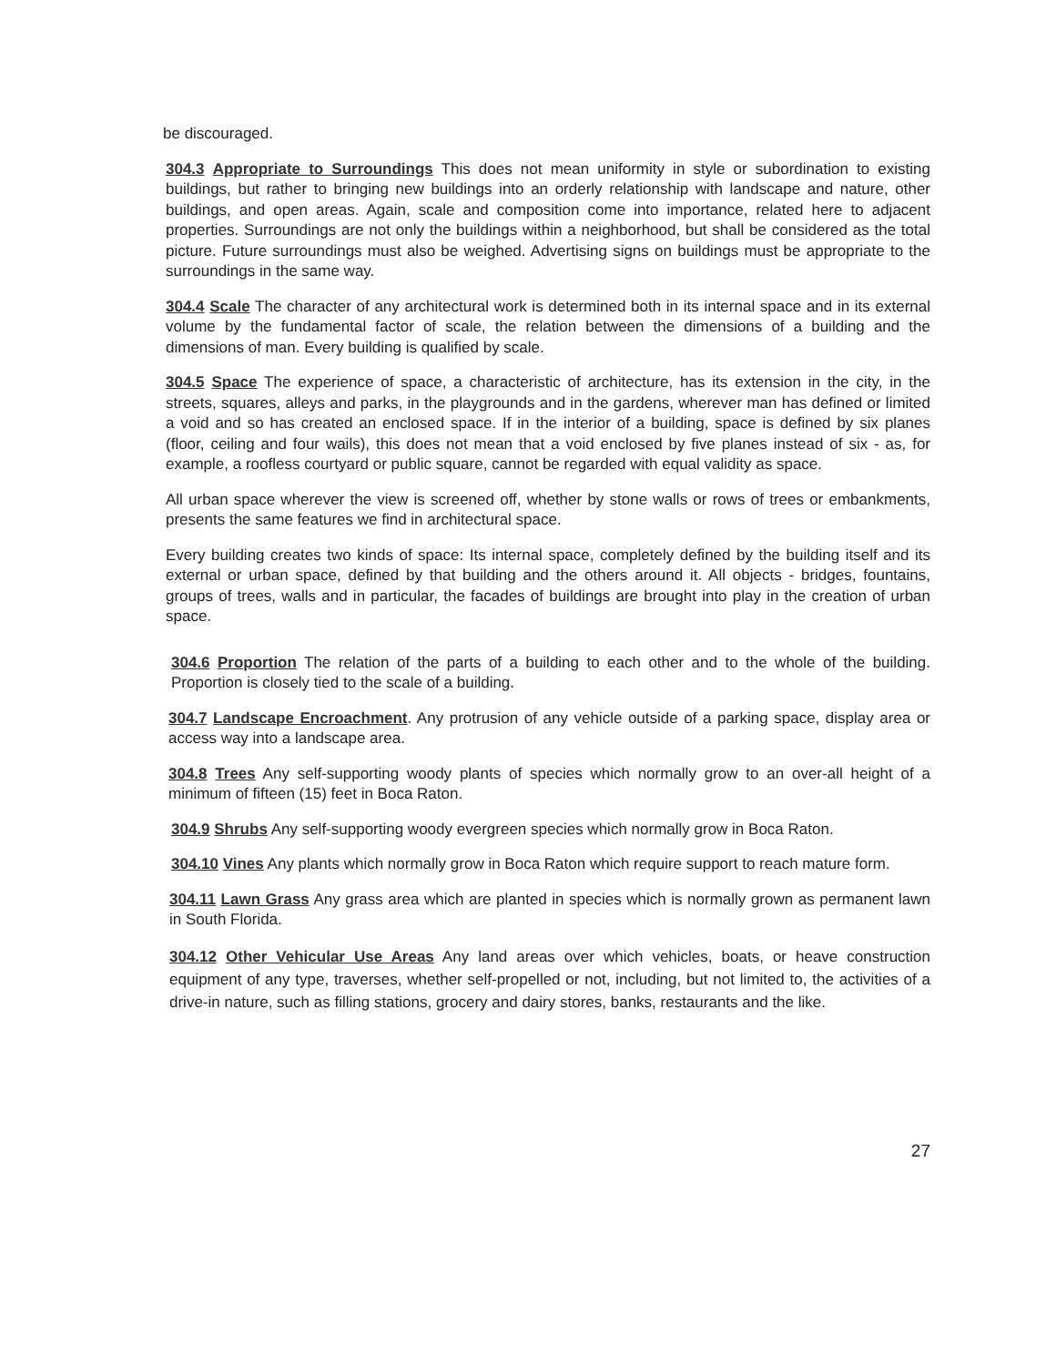be discouraged.
304.3 Appropriate to Surroundings This does not mean uniformity in style or subordination to existing buildings, but rather to bringing new buildings into an orderly relationship with landscape and nature, other buildings, and open areas. Again, scale and composition come into importance, related here to adjacent properties. Surroundings are not only the buildings within a neighborhood, but shall be considered as the total picture. Future surroundings must also be weighed. Advertising signs on buildings must be appropriate to the surroundings in the same way.
304.4 Scale The character of any architectural work is determined both in its internal space and in its external volume by the fundamental factor of scale, the relation between the dimensions of a building and the dimensions of man. Every building is qualified by scale.
304.5 Space The experience of space, a characteristic of architecture, has its extension in the city, in the streets, squares, alleys and parks, in the playgrounds and in the gardens, wherever man has defined or limited a void and so has created an enclosed space. If in the interior of a building, space is defined by six planes (floor, ceiling and four wails), this does not mean that a void enclosed by five planes instead of six - as, for example, a roofless courtyard or public square, cannot be regarded with equal validity as space.
All urban space wherever the view is screened off, whether by stone walls or rows of trees or embankments, presents the same features we find in architectural space.
Every building creates two kinds of space: Its internal space, completely defined by the building itself and its external or urban space, defined by that building and the others around it. All objects - bridges, fountains, groups of trees, walls and in particular, the facades of buildings are brought into play in the creation of urban space.
304.6 Proportion The relation of the parts of a building to each other and to the whole of the building. Proportion is closely tied to the scale of a building.
304.7 Landscape Encroachment. Any protrusion of any vehicle outside of a parking space, display area or access way into a landscape area.
304.8 Trees Any self-supporting woody plants of species which normally grow to an over-all height of a minimum of fifteen (15) feet in Boca Raton.
304.9 Shrubs Any self-supporting woody evergreen species which normally grow in Boca Raton.
304.10 Vines Any plants which normally grow in Boca Raton which require support to reach mature form.
304.11 Lawn Grass Any grass area which are planted in species which is normally grown as permanent lawn in South Florida.
304.12 Other Vehicular Use Areas Any land areas over which vehicles, boats, or heave construction equipment of any type, traverses, whether self-propelled or not, including, but not limited to, the activities of a drive-in nature, such as filling stations, grocery and dairy stores, banks, restaurants and the like.
27